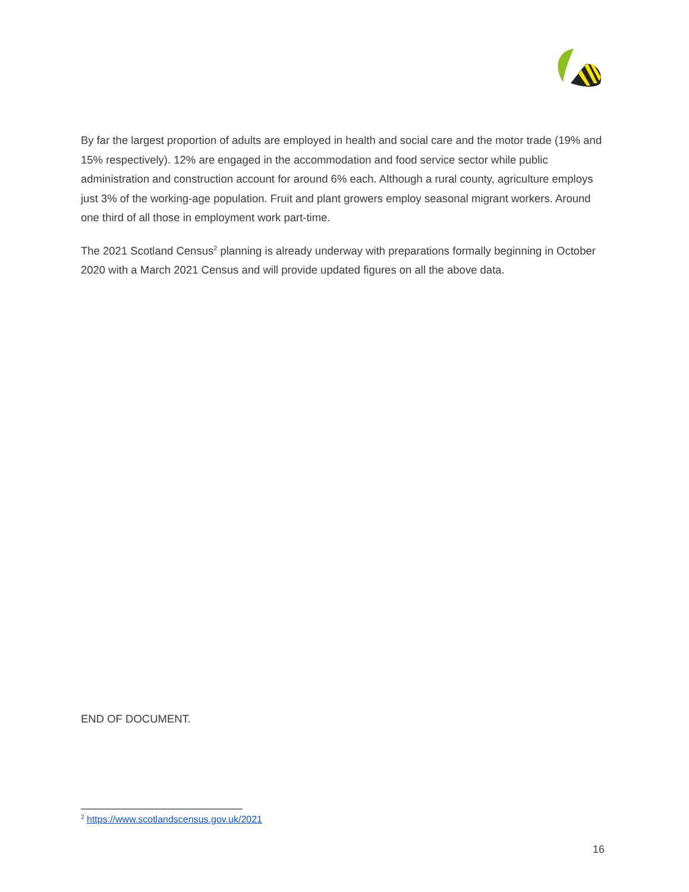By far the largest proportion of adults are employed in health and social care and the motor trade (19% and 15% respectively). 12% are engaged in the accommodation and food service sector while public administration and construction account for around 6% each. Although a rural county, agriculture employs just 3% of the working-age population. Fruit and plant growers employ seasonal migrant workers. Around one third of all those in employment work part-time.
The 2021 Scotland Census<sup>2</sup> planning is already underway with preparations formally beginning in October 2020 with a March 2021 Census and will provide updated figures on all the above data.
END OF DOCUMENT.
<sup>2</sup> https://www.scotlandscensus.gov.uk/2021
16